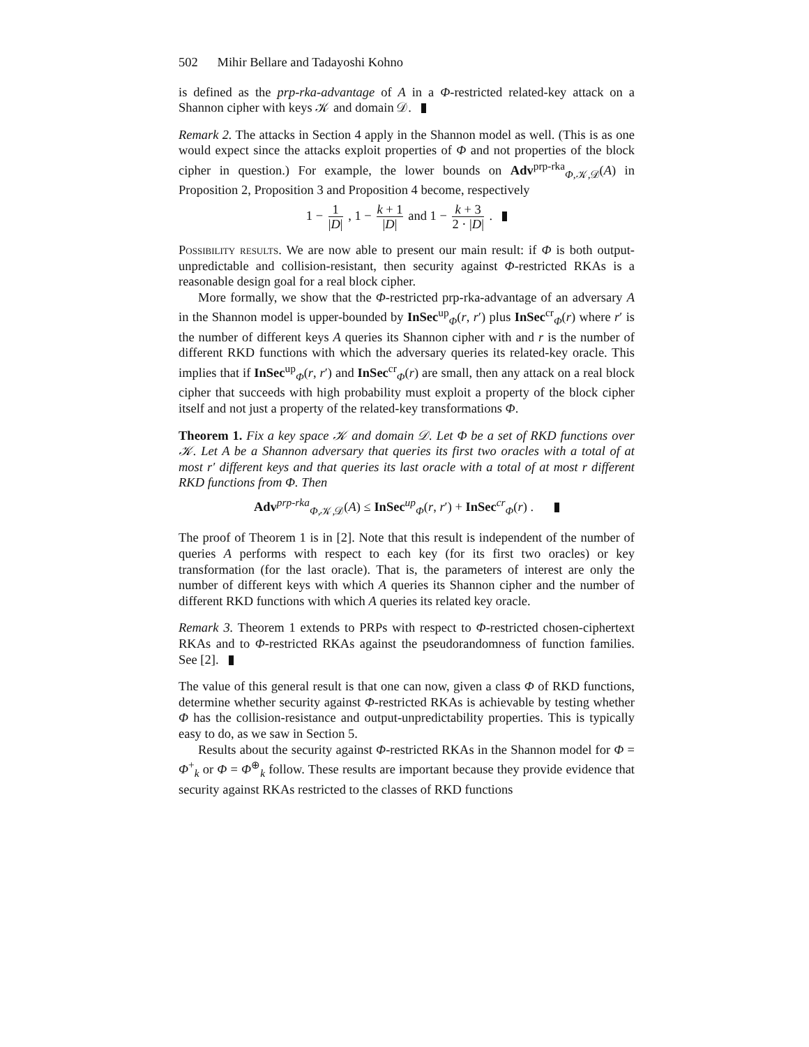502 Mihir Bellare and Tadayoshi Kohno
is defined as the prp-rka-advantage of A in a Φ-restricted related-key attack on a Shannon cipher with keys 𝒦 and domain 𝒟.
Remark 2. The attacks in Section 4 apply in the Shannon model as well. (This is as one would expect since the attacks exploit properties of Φ and not properties of the block cipher in question.) For example, the lower bounds on Adv<sup>prp-rka</sup><sub>Φ,𝒦,𝒟</sub>(A) in Proposition 2, Proposition 3 and Proposition 4 become, respectively
1 − 1 |D| , 1 − k + 1 |D| and 1 − k + 3 2 · |D| .
Possibility results. We are now able to present our main result: if Φ is both output-unpredictable and collision-resistant, then security against Φ-restricted RKAs is a reasonable design goal for a real block cipher.
More formally, we show that the Φ-restricted prp-rka-advantage of an adversary A in the Shannon model is upper-bounded by InSec<sup>up</sup><sub>Φ</sub>(r, r′) plus InSec<sup>cr</sup><sub>Φ</sub>(r) where r′ is the number of different keys A queries its Shannon cipher with and r is the number of different RKD functions with which the adversary queries its related-key oracle. This implies that if InSec<sup>up</sup><sub>Φ</sub>(r, r′) and InSec<sup>cr</sup><sub>Φ</sub>(r) are small, then any attack on a real block cipher that succeeds with high probability must exploit a property of the block cipher itself and not just a property of the related-key transformations Φ.
Theorem 1. Fix a key space 𝒦 and domain 𝒟. Let Φ be a set of RKD functions over 𝒦. Let A be a Shannon adversary that queries its first two oracles with a total of at most r′ different keys and that queries its last oracle with a total of at most r different RKD functions from Φ. Then
Adv<sup>prp-rka</sup><sub>Φ,𝒦,𝒟</sub>(A) ≤ InSec<sup>up</sup><sub>Φ</sub>(r, r′) + InSec<sup>cr</sup><sub>Φ</sub>(r) .
The proof of Theorem 1 is in [2]. Note that this result is independent of the number of queries A performs with respect to each key (for its first two oracles) or key transformation (for the last oracle). That is, the parameters of interest are only the number of different keys with which A queries its Shannon cipher and the number of different RKD functions with which A queries its related key oracle.
Remark 3. Theorem 1 extends to PRPs with respect to Φ-restricted chosen-ciphertext RKAs and to Φ-restricted RKAs against the pseudorandomness of function families. See [2].
The value of this general result is that one can now, given a class Φ of RKD functions, determine whether security against Φ-restricted RKAs is achievable by testing whether Φ has the collision-resistance and output-unpredictability properties. This is typically easy to do, as we saw in Section 5.
Results about the security against Φ-restricted RKAs in the Shannon model for Φ = Φ<sup>+</sup><sub>k</sub> or Φ = Φ<sup>⊕</sup><sub>k</sub> follow. These results are important because they provide evidence that security against RKAs restricted to the classes of RKD functions